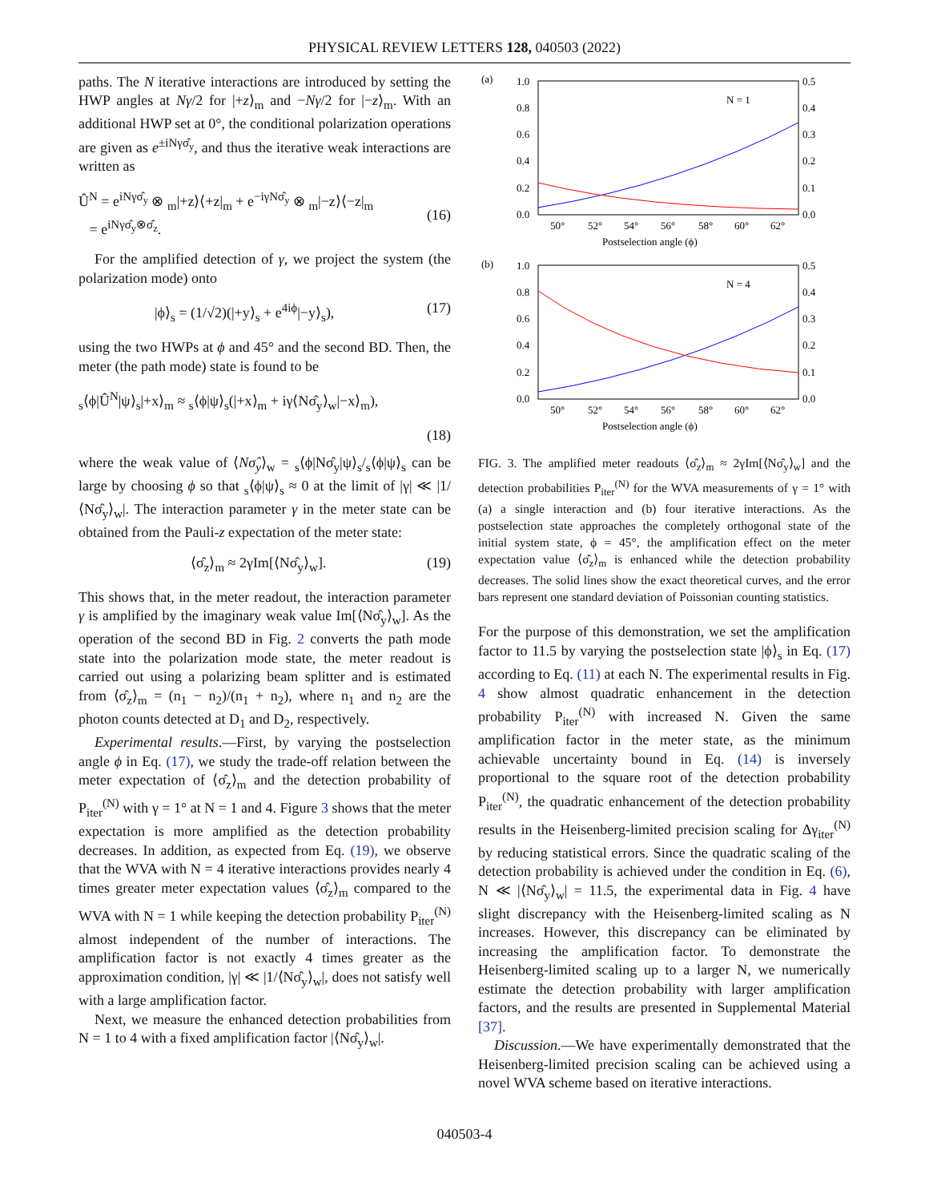PHYSICAL REVIEW LETTERS 128, 040503 (2022)
paths. The N iterative interactions are introduced by setting the HWP angles at Nγ/2 for |+z⟩<sub>m</sub> and −Nγ/2 for |−z⟩<sub>m</sub>. With an additional HWP set at 0°, the conditional polarization operations are given as e<sup>±iNγσ̂<sub>y</sub></sup>, and thus the iterative weak interactions are written as
Û<sup>N</sup> = e<sup>iNγσ̂<sub>y</sub></sup> ⊗ <sub>m</sub>|+z⟩⟨+z|<sub>m</sub> + e<sup>−iγNσ̂<sub>y</sub></sup> ⊗ <sub>m</sub>|−z⟩⟨−z|<sub>m</sub>
= e<sup>iNγσ̂<sub>y</sub>⊗σ̂<sub>z</sub></sup>.
(16)
For the amplified detection of γ, we project the system (the polarization mode) onto
|ϕ⟩<sub>s</sub> = (1/√2)(|+y⟩<sub>s</sub> + e<sup>4iϕ</sup>|−y⟩<sub>s</sub>), (17)
using the two HWPs at ϕ and 45° and the second BD. Then, the meter (the path mode) state is found to be
<sub>s</sub>⟨ϕ|Û<sup>N</sup>|ψ⟩<sub>s</sub>|+x⟩<sub>m</sub> ≈ <sub>s</sub>⟨ϕ|ψ⟩<sub>s</sub>(|+x⟩<sub>m</sub> + iγ⟨Nσ̂<sub>y</sub>⟩<sub>w</sub>|−x⟩<sub>m</sub>),
(18)
where the weak value of ⟨Nσ̂<sub>y</sub>⟩<sub>w</sub> = <sub>s</sub>⟨ϕ|Nσ̂<sub>y</sub>|ψ⟩<sub>s</sub>/<sub>s</sub>⟨ϕ|ψ⟩<sub>s</sub> can be large by choosing ϕ so that <sub>s</sub>⟨ϕ|ψ⟩<sub>s</sub> ≈ 0 at the limit of |γ| ≪ |1/⟨Nσ̂<sub>y</sub>⟩<sub>w</sub>|. The interaction parameter γ in the meter state can be obtained from the Pauli-z expectation of the meter state:
⟨σ̂<sub>z</sub>⟩<sub>m</sub> ≈ 2γIm[⟨Nσ̂<sub>y</sub>⟩<sub>w</sub>]. (19)
This shows that, in the meter readout, the interaction parameter γ is amplified by the imaginary weak value Im[⟨Nσ̂<sub>y</sub>⟩<sub>w</sub>]. As the operation of the second BD in Fig. 2 converts the path mode state into the polarization mode state, the meter readout is carried out using a polarizing beam splitter and is estimated from ⟨σ̂<sub>z</sub>⟩<sub>m</sub> = (n<sub>1</sub> − n<sub>2</sub>)/(n<sub>1</sub> + n<sub>2</sub>), where n<sub>1</sub> and n<sub>2</sub> are the photon counts detected at D<sub>1</sub> and D<sub>2</sub>, respectively.
Experimental results.—First, by varying the postselection angle ϕ in Eq. (17), we study the trade-off relation between the meter expectation of ⟨σ̂<sub>z</sub>⟩<sub>m</sub> and the detection probability of P<sub>iter</sub><sup>(N)</sup> with γ = 1° at N = 1 and 4. Figure 3 shows that the meter expectation is more amplified as the detection probability decreases. In addition, as expected from Eq. (19), we observe that the WVA with N = 4 iterative interactions provides nearly 4 times greater meter expectation values ⟨σ̂<sub>z</sub>⟩<sub>m</sub> compared to the WVA with N = 1 while keeping the detection probability P<sub>iter</sub><sup>(N)</sup> almost independent of the number of interactions. The amplification factor is not exactly 4 times greater as the approximation condition, |γ| ≪ |1/⟨Nσ̂<sub>y</sub>⟩<sub>w</sub>|, does not satisfy well with a large amplification factor.
Next, we measure the enhanced detection probabilities from N = 1 to 4 with a fixed amplification factor |⟨Nσ̂<sub>y</sub>⟩<sub>w</sub>|.
(a)
1.0
0.8
0.6
0.4
0.2
0.0
0.5
0.4
0.3
0.2
0.1
0.0
N = 1
50°
52°
54°
56°
58°
60°
62°
Postselection angle (ϕ)
(b)
1.0
0.8
0.6
0.4
0.2
0.0
0.5
0.4
0.3
0.2
0.1
0.0
N = 4
50°
52°
54°
56°
58°
60°
62°
Postselection angle (ϕ)
FIG. 3. The amplified meter readouts ⟨σ̂<sub>z</sub>⟩<sub>m</sub> ≈ 2γIm[⟨Nσ̂<sub>y</sub>⟩<sub>w</sub>] and the detection probabilities P<sub>iter</sub><sup>(N)</sup> for the WVA measurements of γ = 1° with (a) a single interaction and (b) four iterative interactions. As the postselection state approaches the completely orthogonal state of the initial system state, ϕ = 45°, the amplification effect on the meter expectation value ⟨σ̂<sub>z</sub>⟩<sub>m</sub> is enhanced while the detection probability decreases. The solid lines show the exact theoretical curves, and the error bars represent one standard deviation of Poissonian counting statistics.
For the purpose of this demonstration, we set the amplification factor to 11.5 by varying the postselection state |ϕ⟩<sub>s</sub> in Eq. (17) according to Eq. (11) at each N. The experimental results in Fig. 4 show almost quadratic enhancement in the detection probability P<sub>iter</sub><sup>(N)</sup> with increased N. Given the same amplification factor in the meter state, as the minimum achievable uncertainty bound in Eq. (14) is inversely proportional to the square root of the detection probability P<sub>iter</sub><sup>(N)</sup>, the quadratic enhancement of the detection probability results in the Heisenberg-limited precision scaling for Δγ<sub>iter</sub><sup>(N)</sup> by reducing statistical errors. Since the quadratic scaling of the detection probability is achieved under the condition in Eq. (6), N ≪ |⟨Nσ̂<sub>y</sub>⟩<sub>w</sub>| = 11.5, the experimental data in Fig. 4 have slight discrepancy with the Heisenberg-limited scaling as N increases. However, this discrepancy can be eliminated by increasing the amplification factor. To demonstrate the Heisenberg-limited scaling up to a larger N, we numerically estimate the detection probability with larger amplification factors, and the results are presented in Supplemental Material [37].
Discussion.—We have experimentally demonstrated that the Heisenberg-limited precision scaling can be achieved using a novel WVA scheme based on iterative interactions.
040503-4